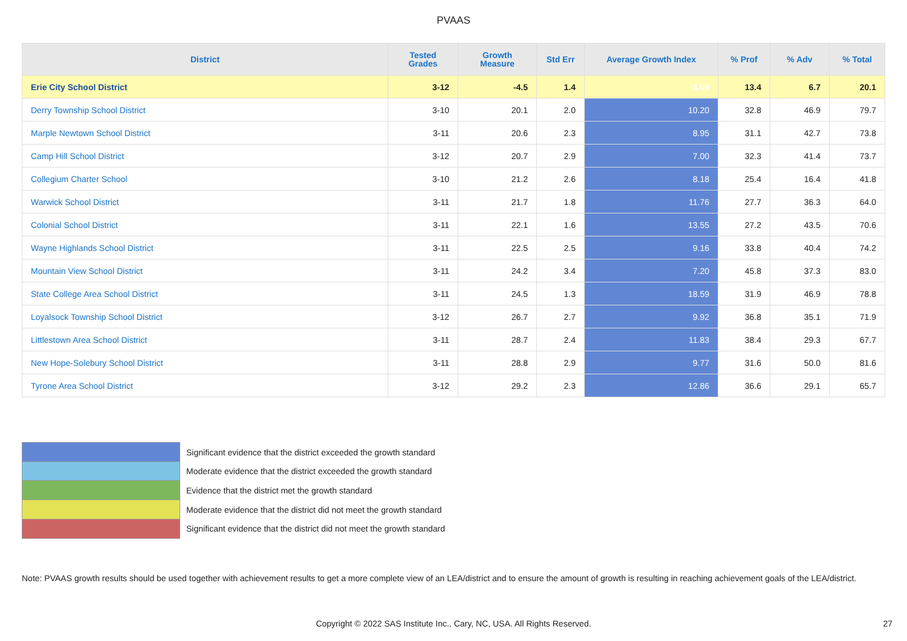PVAAS
| District | Tested Grades | Growth Measure | Std Err | Average Growth Index | % Prof | % Adv | % Total |
| --- | --- | --- | --- | --- | --- | --- | --- |
| Erie City School District | 3-12 | -4.5 | 1.4 | -3.09 | 13.4 | 6.7 | 20.1 |
| Derry Township School District | 3-10 | 20.1 | 2.0 | 10.20 | 32.8 | 46.9 | 79.7 |
| Marple Newtown School District | 3-11 | 20.6 | 2.3 | 8.95 | 31.1 | 42.7 | 73.8 |
| Camp Hill School District | 3-12 | 20.7 | 2.9 | 7.00 | 32.3 | 41.4 | 73.7 |
| Collegium Charter School | 3-10 | 21.2 | 2.6 | 8.18 | 25.4 | 16.4 | 41.8 |
| Warwick School District | 3-11 | 21.7 | 1.8 | 11.76 | 27.7 | 36.3 | 64.0 |
| Colonial School District | 3-11 | 22.1 | 1.6 | 13.55 | 27.2 | 43.5 | 70.6 |
| Wayne Highlands School District | 3-11 | 22.5 | 2.5 | 9.16 | 33.8 | 40.4 | 74.2 |
| Mountain View School District | 3-11 | 24.2 | 3.4 | 7.20 | 45.8 | 37.3 | 83.0 |
| State College Area School District | 3-11 | 24.5 | 1.3 | 18.59 | 31.9 | 46.9 | 78.8 |
| Loyalsock Township School District | 3-12 | 26.7 | 2.7 | 9.92 | 36.8 | 35.1 | 71.9 |
| Littlestown Area School District | 3-11 | 28.7 | 2.4 | 11.83 | 38.4 | 29.3 | 67.7 |
| New Hope-Solebury School District | 3-11 | 28.8 | 2.9 | 9.77 | 31.6 | 50.0 | 81.6 |
| Tyrone Area School District | 3-12 | 29.2 | 2.3 | 12.86 | 36.6 | 29.1 | 65.7 |
Significant evidence that the district exceeded the growth standard
Moderate evidence that the district exceeded the growth standard
Evidence that the district met the growth standard
Moderate evidence that the district did not meet the growth standard
Significant evidence that the district did not meet the growth standard
Note: PVAAS growth results should be used together with achievement results to get a more complete view of an LEA/district and to ensure the amount of growth is resulting in reaching achievement goals of the LEA/district.
Copyright © 2022 SAS Institute Inc., Cary, NC, USA. All Rights Reserved. 27